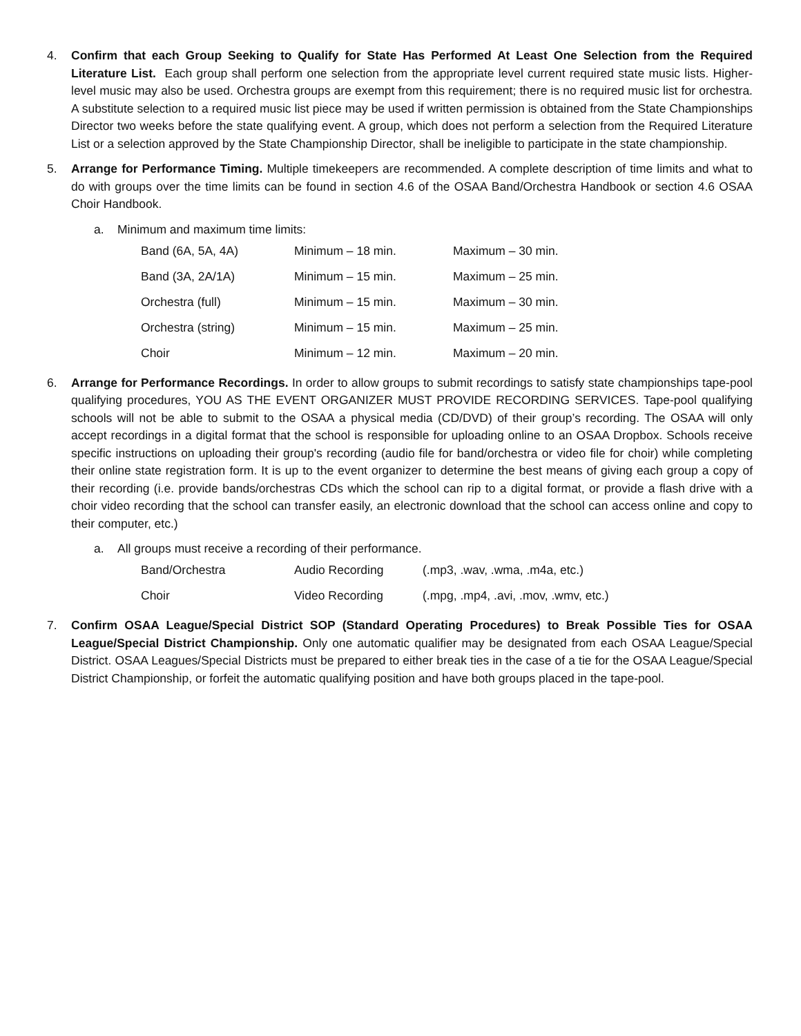4. Confirm that each Group Seeking to Qualify for State Has Performed At Least One Selection from the Required Literature List. Each group shall perform one selection from the appropriate level current required state music lists. Higher-level music may also be used. Orchestra groups are exempt from this requirement; there is no required music list for orchestra. A substitute selection to a required music list piece may be used if written permission is obtained from the State Championships Director two weeks before the state qualifying event. A group, which does not perform a selection from the Required Literature List or a selection approved by the State Championship Director, shall be ineligible to participate in the state championship.
5. Arrange for Performance Timing. Multiple timekeepers are recommended. A complete description of time limits and what to do with groups over the time limits can be found in section 4.6 of the OSAA Band/Orchestra Handbook or section 4.6 OSAA Choir Handbook.
a. Minimum and maximum time limits:
| Band (6A, 5A, 4A) | Minimum – 18 min. | Maximum – 30 min. |
| Band (3A, 2A/1A) | Minimum – 15 min. | Maximum – 25 min. |
| Orchestra (full) | Minimum – 15 min. | Maximum – 30 min. |
| Orchestra (string) | Minimum – 15 min. | Maximum – 25 min. |
| Choir | Minimum – 12 min. | Maximum – 20 min. |
6. Arrange for Performance Recordings. In order to allow groups to submit recordings to satisfy state championships tape-pool qualifying procedures, YOU AS THE EVENT ORGANIZER MUST PROVIDE RECORDING SERVICES. Tape-pool qualifying schools will not be able to submit to the OSAA a physical media (CD/DVD) of their group’s recording. The OSAA will only accept recordings in a digital format that the school is responsible for uploading online to an OSAA Dropbox. Schools receive specific instructions on uploading their group's recording (audio file for band/orchestra or video file for choir) while completing their online state registration form. It is up to the event organizer to determine the best means of giving each group a copy of their recording (i.e. provide bands/orchestras CDs which the school can rip to a digital format, or provide a flash drive with a choir video recording that the school can transfer easily, an electronic download that the school can access online and copy to their computer, etc.)
a. All groups must receive a recording of their performance.
| Band/Orchestra | Audio Recording | (.mp3, .wav, .wma, .m4a, etc.) |
| Choir | Video Recording | (.mpg, .mp4, .avi, .mov, .wmv, etc.) |
7. Confirm OSAA League/Special District SOP (Standard Operating Procedures) to Break Possible Ties for OSAA League/Special District Championship. Only one automatic qualifier may be designated from each OSAA League/Special District. OSAA Leagues/Special Districts must be prepared to either break ties in the case of a tie for the OSAA League/Special District Championship, or forfeit the automatic qualifying position and have both groups placed in the tape-pool.